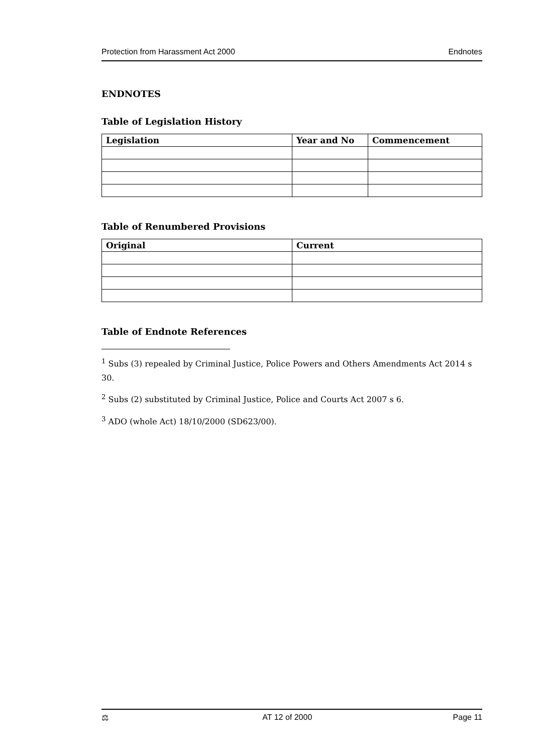Protection from Harassment Act 2000 Endnotes
ENDNOTES
Table of Legislation History
| Legislation | Year and No | Commencement |
| --- | --- | --- |
Table of Renumbered Provisions
| Original | Current |
| --- | --- |
Table of Endnote References
<sup>1</sup> Subs (3) repealed by Criminal Justice, Police Powers and Others Amendments Act 2014 s 30.
<sup>2</sup> Subs (2) substituted by Criminal Justice, Police and Courts Act 2007 s 6.
<sup>3</sup> ADO (whole Act) 18/10/2000 (SD623/00).
⚖ AT 12 of 2000 Page 11